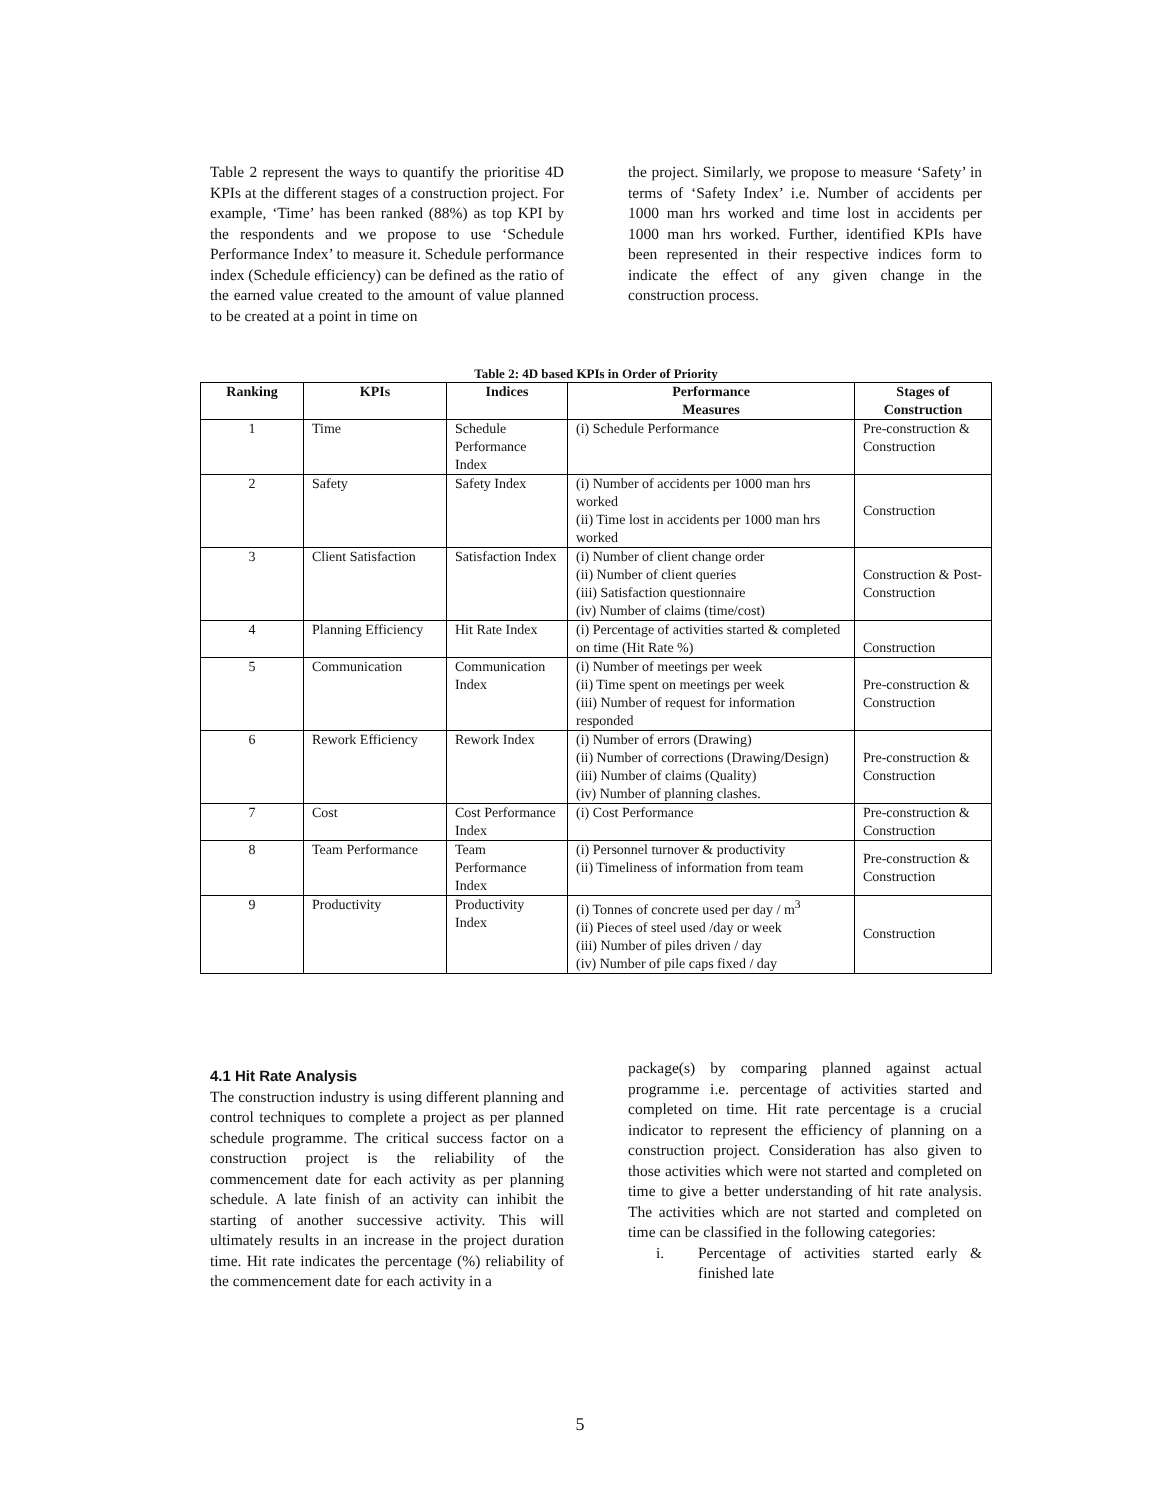Table 2 represent the ways to quantify the prioritise 4D KPIs at the different stages of a construction project. For example, ‘Time’ has been ranked (88%) as top KPI by the respondents and we propose to use ‘Schedule Performance Index’ to measure it. Schedule performance index (Schedule efficiency) can be defined as the ratio of the earned value created to the amount of value planned to be created at a point in time on
the project. Similarly, we propose to measure ‘Safety’ in terms of ‘Safety Index’ i.e. Number of accidents per 1000 man hrs worked and time lost in accidents per 1000 man hrs worked. Further, identified KPIs have been represented in their respective indices form to indicate the effect of any given change in the construction process.
Table 2: 4D based KPIs in Order of Priority
| Ranking | KPIs | Indices | Performance Measures | Stages of Construction |
| --- | --- | --- | --- | --- |
| 1 | Time | Schedule Performance Index | (i) Schedule Performance | Pre-construction & Construction |
| 2 | Safety | Safety Index | (i) Number of accidents per 1000 man hrs worked (ii) Time lost in accidents per 1000 man hrs worked | Construction |
| 3 | Client Satisfaction | Satisfaction Index | (i) Number of client change order (ii) Number of client queries (iii) Satisfaction questionnaire (iv) Number of claims (time/cost) | Construction & Post-Construction |
| 4 | Planning Efficiency | Hit Rate Index | (i) Percentage of activities started & completed on time (Hit Rate %) | Construction |
| 5 | Communication | Communication Index | (i) Number of meetings per week (ii) Time spent on meetings per week (iii) Number of request for information responded | Pre-construction & Construction |
| 6 | Rework Efficiency | Rework Index | (i) Number of errors (Drawing) (ii) Number of corrections (Drawing/Design) (iii) Number of claims (Quality) (iv) Number of planning clashes. | Pre-construction & Construction |
| 7 | Cost | Cost Performance Index | (i) Cost Performance | Pre-construction & Construction |
| 8 | Team Performance | Team Performance Index | (i) Personnel turnover & productivity (ii) Timeliness of information from team | Pre-construction & Construction |
| 9 | Productivity | Productivity Index | (i) Tonnes of concrete used per day / m<sup>3</sup> (ii) Pieces of steel used /day or week (iii) Number of piles driven / day (iv) Number of pile caps fixed / day | Construction |
4.1 Hit Rate Analysis
The construction industry is using different planning and control techniques to complete a project as per planned schedule programme. The critical success factor on a construction project is the reliability of the commencement date for each activity as per planning schedule. A late finish of an activity can inhibit the starting of another successive activity. This will ultimately results in an increase in the project duration time. Hit rate indicates the percentage (%) reliability of the commencement date for each activity in a
package(s) by comparing planned against actual programme i.e. percentage of activities started and completed on time. Hit rate percentage is a crucial indicator to represent the efficiency of planning on a construction project. Consideration has also given to those activities which were not started and completed on time to give a better understanding of hit rate analysis. The activities which are not started and completed on time can be classified in the following categories:
i. Percentage of activities started early & finished late
5